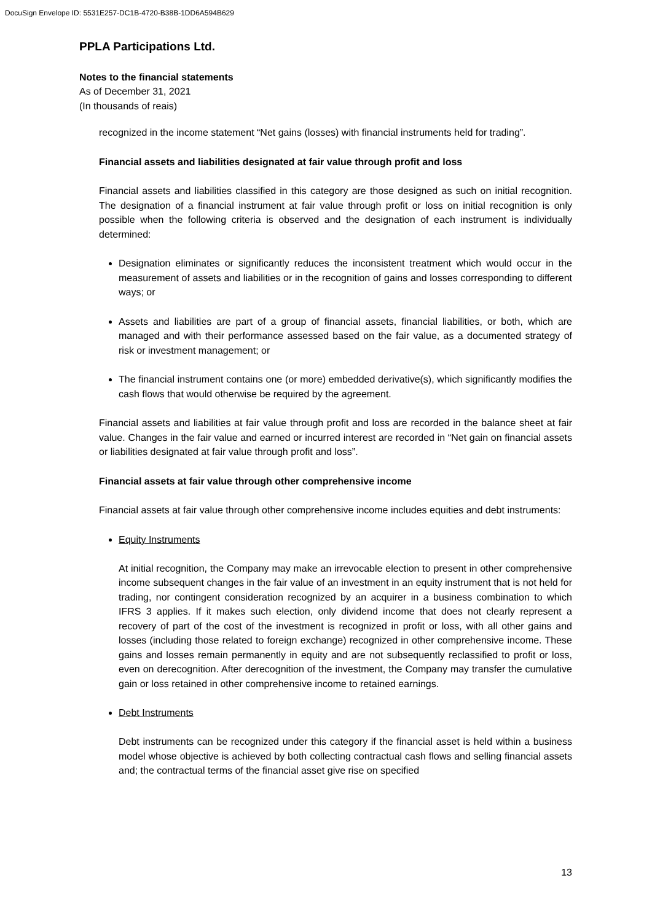DocuSign Envelope ID: 5531E257-DC1B-4720-B38B-1DD6A594B629
PPLA Participations Ltd.
Notes to the financial statements
As of December 31, 2021
(In thousands of reais)
recognized in the income statement “Net gains (losses) with financial instruments held for trading”.
Financial assets and liabilities designated at fair value through profit and loss
Financial assets and liabilities classified in this category are those designed as such on initial recognition. The designation of a financial instrument at fair value through profit or loss on initial recognition is only possible when the following criteria is observed and the designation of each instrument is individually determined:
Designation eliminates or significantly reduces the inconsistent treatment which would occur in the measurement of assets and liabilities or in the recognition of gains and losses corresponding to different ways; or
Assets and liabilities are part of a group of financial assets, financial liabilities, or both, which are managed and with their performance assessed based on the fair value, as a documented strategy of risk or investment management; or
The financial instrument contains one (or more) embedded derivative(s), which significantly modifies the cash flows that would otherwise be required by the agreement.
Financial assets and liabilities at fair value through profit and loss are recorded in the balance sheet at fair value. Changes in the fair value and earned or incurred interest are recorded in “Net gain on financial assets or liabilities designated at fair value through profit and loss”.
Financial assets at fair value through other comprehensive income
Financial assets at fair value through other comprehensive income includes equities and debt instruments:
Equity Instruments
At initial recognition, the Company may make an irrevocable election to present in other comprehensive income subsequent changes in the fair value of an investment in an equity instrument that is not held for trading, nor contingent consideration recognized by an acquirer in a business combination to which IFRS 3 applies. If it makes such election, only dividend income that does not clearly represent a recovery of part of the cost of the investment is recognized in profit or loss, with all other gains and losses (including those related to foreign exchange) recognized in other comprehensive income. These gains and losses remain permanently in equity and are not subsequently reclassified to profit or loss, even on derecognition. After derecognition of the investment, the Company may transfer the cumulative gain or loss retained in other comprehensive income to retained earnings.
Debt Instruments
Debt instruments can be recognized under this category if the financial asset is held within a business model whose objective is achieved by both collecting contractual cash flows and selling financial assets and; the contractual terms of the financial asset give rise on specified
13